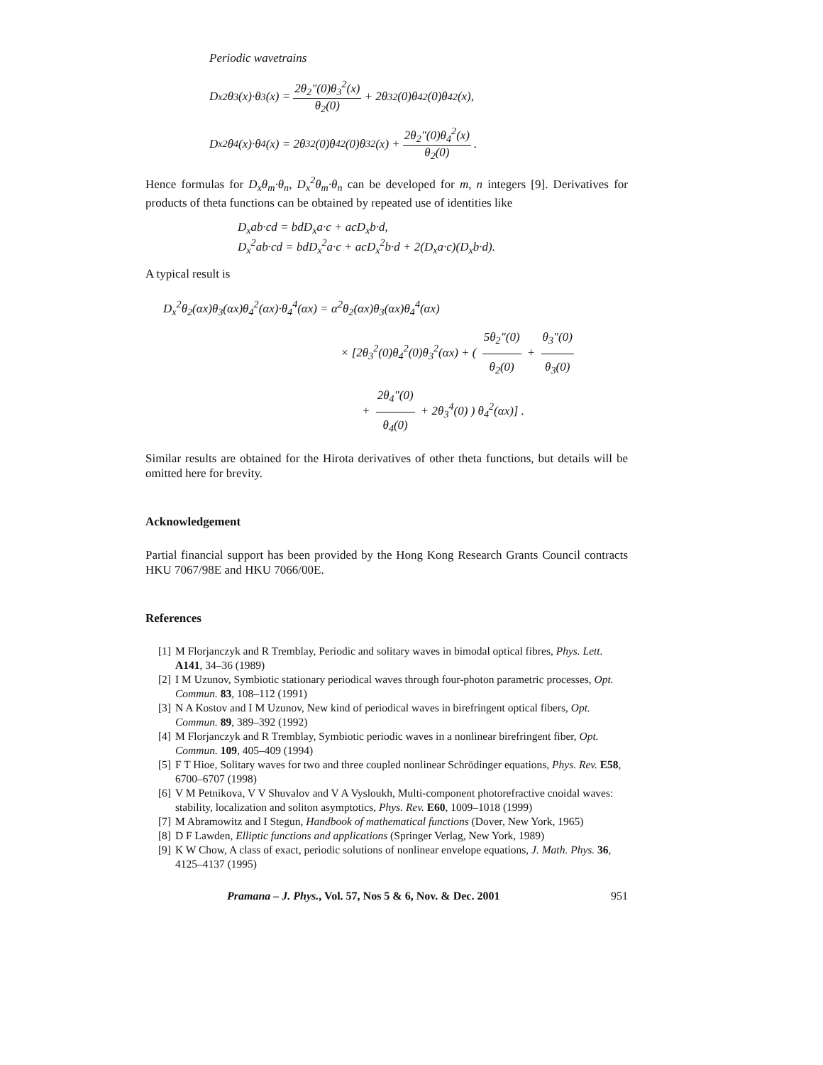Periodic wavetrains
D<sub>x</sub><sup>2</sup>θ<sub>3</sub>(x)·θ<sub>3</sub>(x) = 2θ<sub>2</sub>″(0)θ<sub>3</sub><sup>2</sup>(x) θ<sub>2</sub>(0) + 2θ<sub>3</sub><sup>2</sup>(0)θ<sub>4</sub><sup>2</sup>(0)θ<sub>4</sub><sup>2</sup>(x),
D<sub>x</sub><sup>2</sup>θ<sub>4</sub>(x)·θ<sub>4</sub>(x) = 2θ<sub>3</sub><sup>2</sup>(0)θ<sub>4</sub><sup>2</sup>(0)θ<sub>3</sub><sup>2</sup>(x) + 2θ<sub>2</sub>″(0)θ<sub>4</sub><sup>2</sup>(x) θ<sub>2</sub>(0).
Hence formulas for D<sub>x</sub>θ<sub>m</sub>·θ<sub>n</sub>, D<sub>x</sub><sup>2</sup>θ<sub>m</sub>·θ<sub>n</sub> can be developed for m, n integers [9]. Derivatives for products of theta functions can be obtained by repeated use of identities like
D<sub>x</sub>ab·cd = bdD<sub>x</sub>a·c + acD<sub>x</sub>b·d,
D<sub>x</sub><sup>2</sup>ab·cd = bdD<sub>x</sub><sup>2</sup>a·c + acD<sub>x</sub><sup>2</sup>b·d + 2(D<sub>x</sub>a·c)(D<sub>x</sub>b·d).
A typical result is
D<sub>x</sub><sup>2</sup>θ<sub>2</sub>(αx)θ<sub>3</sub>(αx)θ<sub>4</sub><sup>2</sup>(αx)·θ<sub>4</sub><sup>4</sup>(αx) = α<sup>2</sup>θ<sub>2</sub>(αx)θ<sub>3</sub>(αx)θ<sub>4</sub><sup>4</sup>(αx)
× [2θ<sub>3</sub><sup>2</sup>(0)θ<sub>4</sub><sup>2</sup>(0)θ<sub>3</sub><sup>2</sup>(αx) + ( 5θ<sub>2</sub>″(0) θ<sub>2</sub>(0) + θ<sub>3</sub>″(0) θ<sub>3</sub>(0)
+ 2θ<sub>4</sub>″(0) θ<sub>4</sub>(0) + 2θ<sub>3</sub><sup>4</sup>(0) ) θ<sub>4</sub><sup>2</sup>(αx)] .
Similar results are obtained for the Hirota derivatives of other theta functions, but details will be omitted here for brevity.
Acknowledgement
Partial financial support has been provided by the Hong Kong Research Grants Council contracts HKU 7067/98E and HKU 7066/00E.
References
[1] M Florjanczyk and R Tremblay, Periodic and solitary waves in bimodal optical fibres, Phys. Lett. A141, 34–36 (1989)
[2] I M Uzunov, Symbiotic stationary periodical waves through four-photon parametric processes, Opt. Commun. 83, 108–112 (1991)
[3] N A Kostov and I M Uzunov, New kind of periodical waves in birefringent optical fibers, Opt. Commun. 89, 389–392 (1992)
[4] M Florjanczyk and R Tremblay, Symbiotic periodic waves in a nonlinear birefringent fiber, Opt. Commun. 109, 405–409 (1994)
[5] F T Hioe, Solitary waves for two and three coupled nonlinear Schrödinger equations, Phys. Rev. E58, 6700–6707 (1998)
[6] V M Petnikova, V V Shuvalov and V A Vysloukh, Multi-component photorefractive cnoidal waves: stability, localization and soliton asymptotics, Phys. Rev. E60, 1009–1018 (1999)
[7] M Abramowitz and I Stegun, Handbook of mathematical functions (Dover, New York, 1965)
[8] D F Lawden, Elliptic functions and applications (Springer Verlag, New York, 1989)
[9] K W Chow, A class of exact, periodic solutions of nonlinear envelope equations, J. Math. Phys. 36, 4125–4137 (1995)
Pramana – J. Phys., Vol. 57, Nos 5 & 6, Nov. & Dec. 2001 951